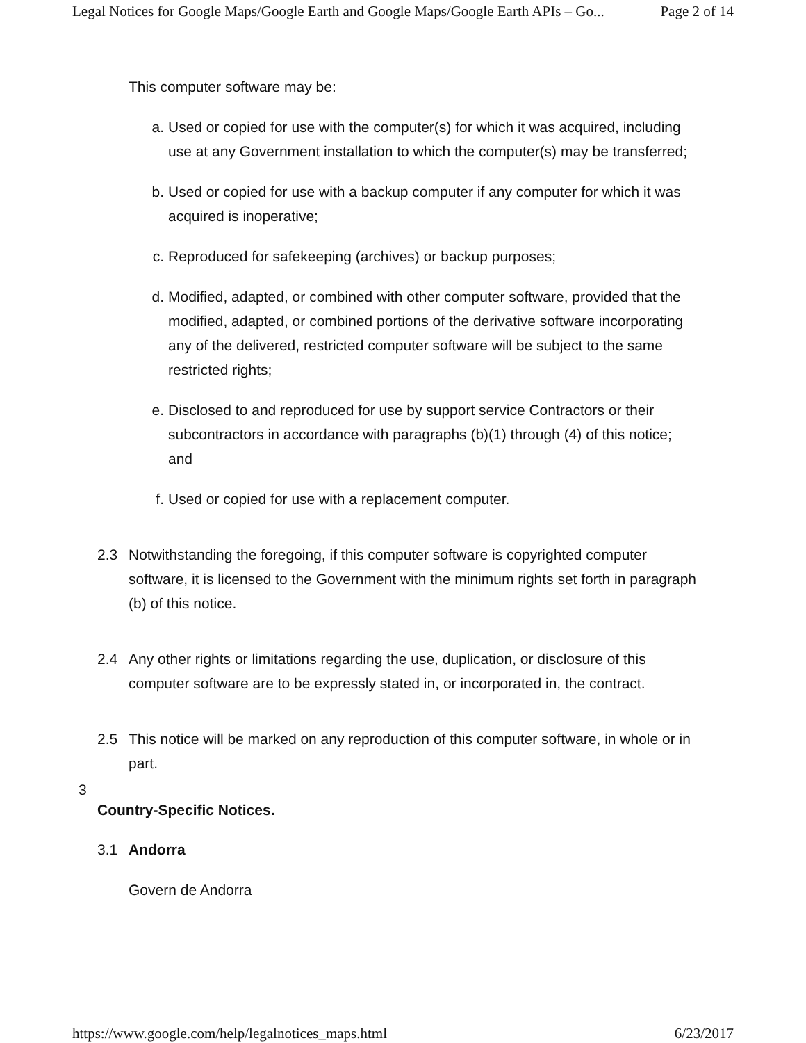Legal Notices for Google Maps/Google Earth and Google Maps/Google Earth APIs – Go... Page 2 of 14
This computer software may be:
a. Used or copied for use with the computer(s) for which it was acquired, including use at any Government installation to which the computer(s) may be transferred;
b. Used or copied for use with a backup computer if any computer for which it was acquired is inoperative;
c. Reproduced for safekeeping (archives) or backup purposes;
d. Modified, adapted, or combined with other computer software, provided that the modified, adapted, or combined portions of the derivative software incorporating any of the delivered, restricted computer software will be subject to the same restricted rights;
e. Disclosed to and reproduced for use by support service Contractors or their subcontractors in accordance with paragraphs (b)(1) through (4) of this notice; and
f. Used or copied for use with a replacement computer.
2.3 Notwithstanding the foregoing, if this computer software is copyrighted computer software, it is licensed to the Government with the minimum rights set forth in paragraph (b) of this notice.
2.4 Any other rights or limitations regarding the use, duplication, or disclosure of this computer software are to be expressly stated in, or incorporated in, the contract.
2.5 This notice will be marked on any reproduction of this computer software, in whole or in part.
3
Country-Specific Notices.
3.1 Andorra
Govern de Andorra
https://www.google.com/help/legalnotices_maps.html 6/23/2017